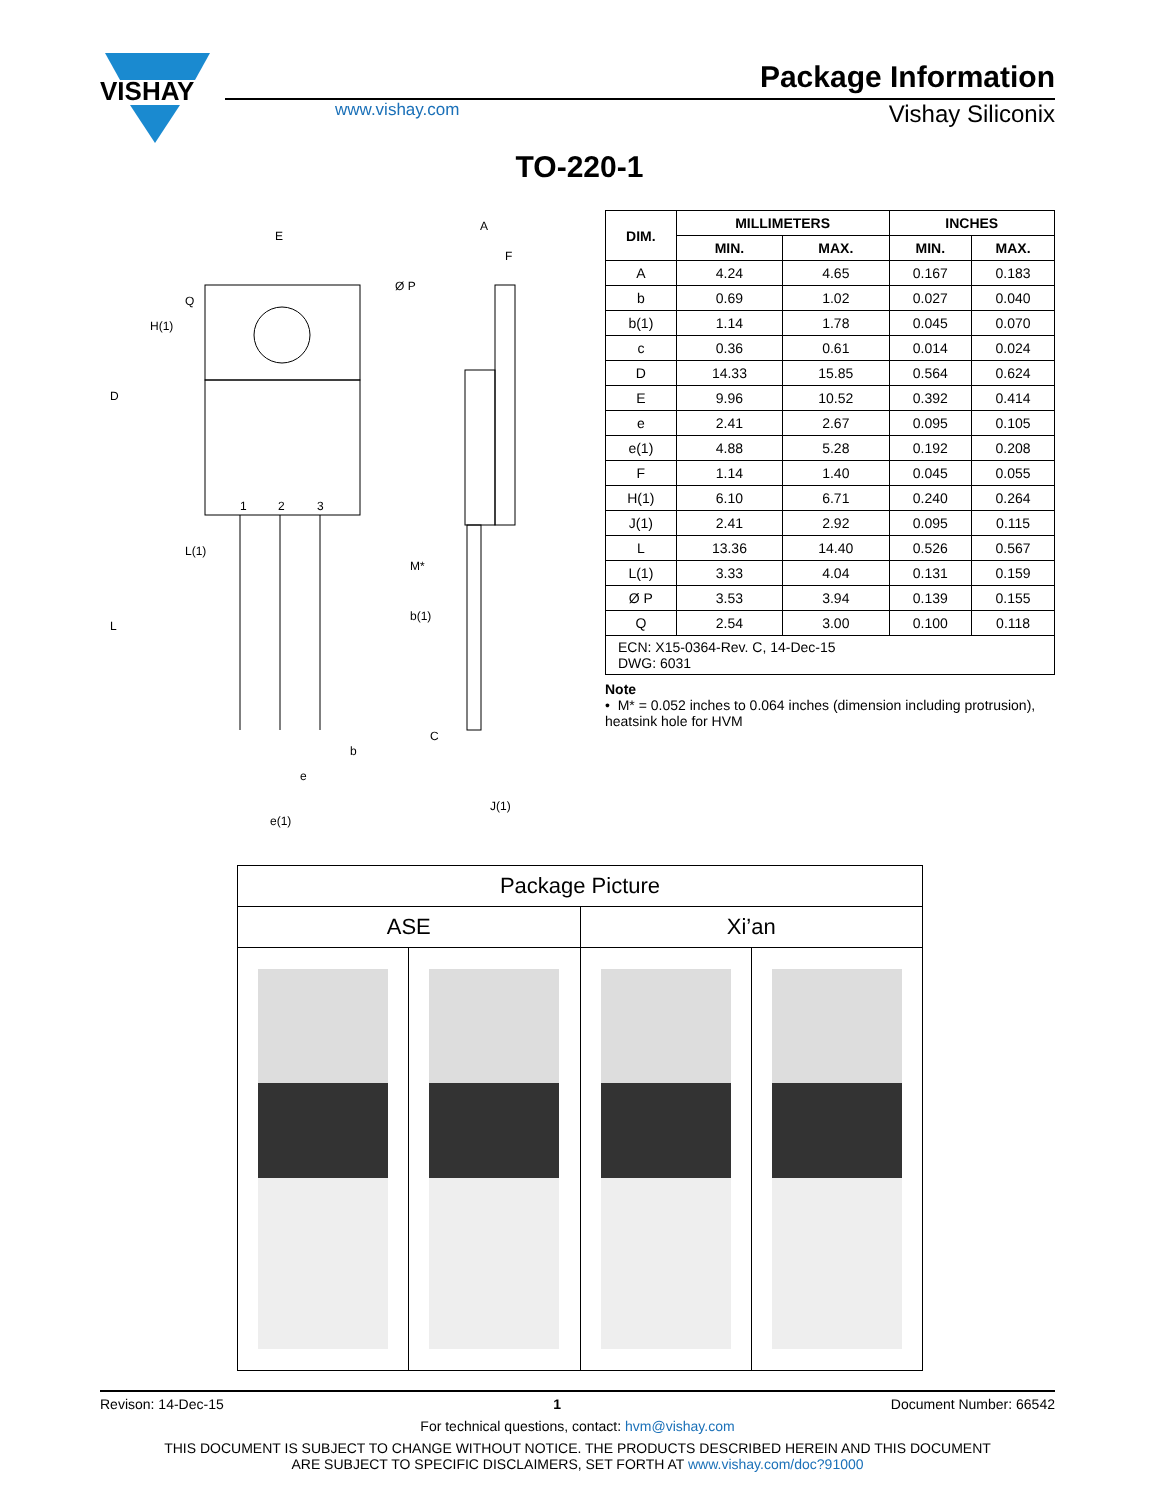VISHAY
Package Information
www.vishay.com
Vishay Siliconix
TO-220-1
E
Ø P
M*
b(1)
b
e
e(1)
D
H(1)
Q
L
L(1)
1
2
3
A
F
C
J(1)
| DIM. | MILLIMETERS | | INCHES | |
| --- | --- | --- | --- | --- |
| | MIN. | MAX. | MIN. | MAX. |
| A | 4.24 | 4.65 | 0.167 | 0.183 |
| b | 0.69 | 1.02 | 0.027 | 0.040 |
| b(1) | 1.14 | 1.78 | 0.045 | 0.070 |
| c | 0.36 | 0.61 | 0.014 | 0.024 |
| D | 14.33 | 15.85 | 0.564 | 0.624 |
| E | 9.96 | 10.52 | 0.392 | 0.414 |
| e | 2.41 | 2.67 | 0.095 | 0.105 |
| e(1) | 4.88 | 5.28 | 0.192 | 0.208 |
| F | 1.14 | 1.40 | 0.045 | 0.055 |
| H(1) | 6.10 | 6.71 | 0.240 | 0.264 |
| J(1) | 2.41 | 2.92 | 0.095 | 0.115 |
| L | 13.36 | 14.40 | 0.526 | 0.567 |
| L(1) | 3.33 | 4.04 | 0.131 | 0.159 |
| Ø P | 3.53 | 3.94 | 0.139 | 0.155 |
| Q | 2.54 | 3.00 | 0.100 | 0.118 |
| ECN: X15-0364-Rev. C, 14-Dec-15 DWG: 6031 | | | | |
Note
• M* = 0.052 inches to 0.064 inches (dimension including protrusion), heatsink hole for HVM
| Package Picture | | | |
| --- | --- | --- | --- |
| ASE | | Xi’an | |
Revison: 14-Dec-15 1 Document Number: 66542
For technical questions, contact: hvm@vishay.com
THIS DOCUMENT IS SUBJECT TO CHANGE WITHOUT NOTICE. THE PRODUCTS DESCRIBED HEREIN AND THIS DOCUMENT
ARE SUBJECT TO SPECIFIC DISCLAIMERS, SET FORTH AT www.vishay.com/doc?91000